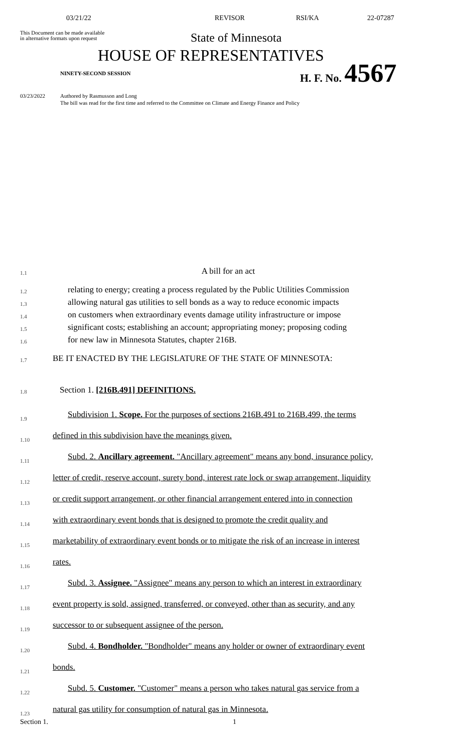03/21/22 REVISOR RSI/KA 22-07287
This Document can be made available
in alternative formats upon request
State of Minnesota
HOUSE OF REPRESENTATIVES
NINETY-SECOND SESSION
H. F. No. 4567
03/23/2022 Authored by Rasmusson and Long
The bill was read for the first time and referred to the Committee on Climate and Energy Finance and Policy
1.1
A bill for an act
1.2
relating to energy; creating a process regulated by the Public Utilities Commission
1.3
allowing natural gas utilities to sell bonds as a way to reduce economic impacts
1.4
on customers when extraordinary events damage utility infrastructure or impose
1.5
significant costs; establishing an account; appropriating money; proposing coding
1.6
for new law in Minnesota Statutes, chapter 216B.
1.7
BE IT ENACTED BY THE LEGISLATURE OF THE STATE OF MINNESOTA:
1.8
Section 1. [216B.491] DEFINITIONS.
1.9
Subdivision 1. Scope. For the purposes of sections 216B.491 to 216B.499, the terms
1.10
defined in this subdivision have the meanings given.
1.11
Subd. 2. Ancillary agreement. "Ancillary agreement" means any bond, insurance policy,
1.12
letter of credit, reserve account, surety bond, interest rate lock or swap arrangement, liquidity
1.13
or credit support arrangement, or other financial arrangement entered into in connection
1.14
with extraordinary event bonds that is designed to promote the credit quality and
1.15
marketability of extraordinary event bonds or to mitigate the risk of an increase in interest
1.16
rates.
1.17
Subd. 3. Assignee. "Assignee" means any person to which an interest in extraordinary
1.18
event property is sold, assigned, transferred, or conveyed, other than as security, and any
1.19
successor to or subsequent assignee of the person.
1.20
Subd. 4. Bondholder. "Bondholder" means any holder or owner of extraordinary event
1.21
bonds.
1.22
Subd. 5. Customer. "Customer" means a person who takes natural gas service from a
1.23
natural gas utility for consumption of natural gas in Minnesota.
Section 1. 1